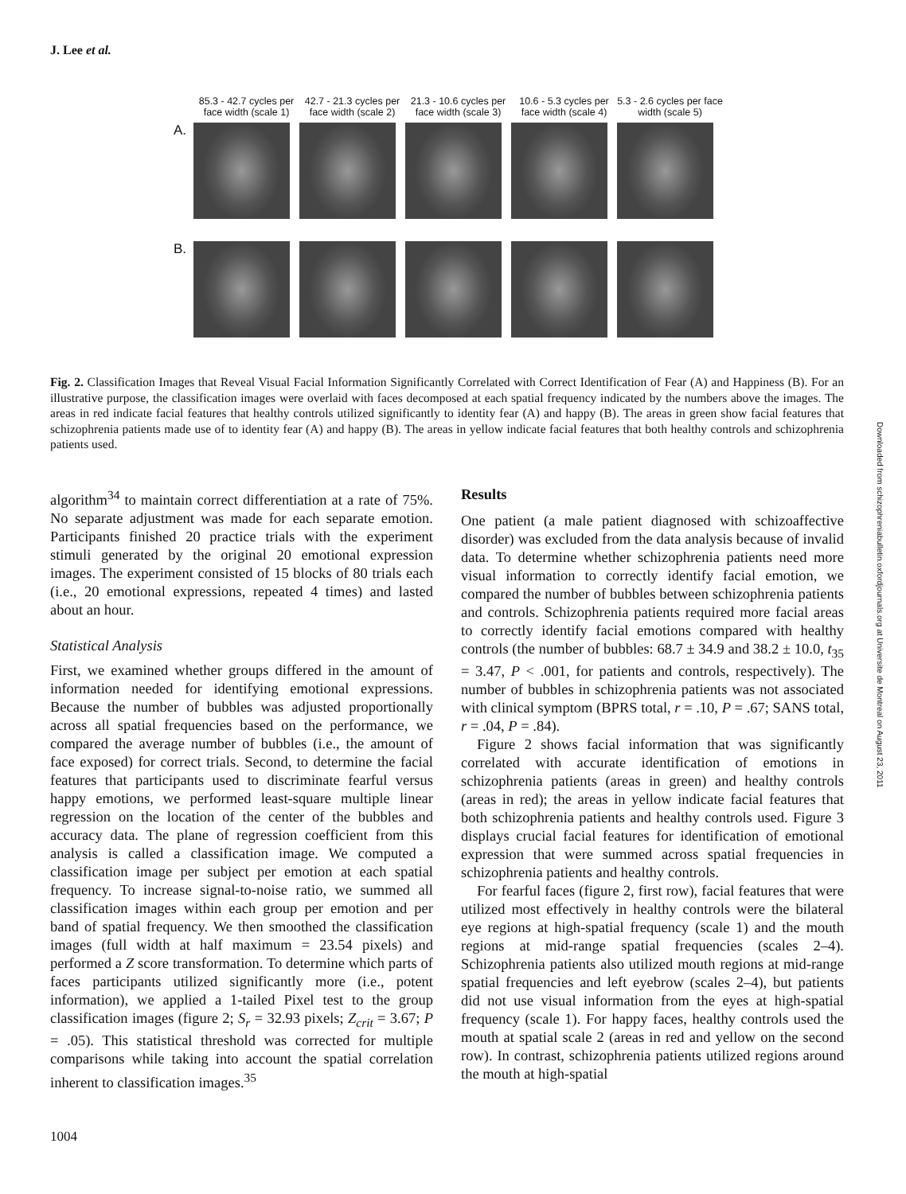J. Lee et al.
85.3 - 42.7 cycles per face width (scale 1)
42.7 - 21.3 cycles per face width (scale 2)
21.3 - 10.6 cycles per face width (scale 3)
10.6 - 5.3 cycles per face width (scale 4)
5.3 - 2.6 cycles per face width (scale 5)
A.
B.
Fig. 2. Classification Images that Reveal Visual Facial Information Significantly Correlated with Correct Identification of Fear (A) and Happiness (B). For an illustrative purpose, the classification images were overlaid with faces decomposed at each spatial frequency indicated by the numbers above the images. The areas in red indicate facial features that healthy controls utilized significantly to identity fear (A) and happy (B). The areas in green show facial features that schizophrenia patients made use of to identity fear (A) and happy (B). The areas in yellow indicate facial features that both healthy controls and schizophrenia patients used.
algorithm<sup>34</sup> to maintain correct differentiation at a rate of 75%. No separate adjustment was made for each separate emotion. Participants finished 20 practice trials with the experiment stimuli generated by the original 20 emotional expression images. The experiment consisted of 15 blocks of 80 trials each (i.e., 20 emotional expressions, repeated 4 times) and lasted about an hour.
Statistical Analysis
First, we examined whether groups differed in the amount of information needed for identifying emotional expressions. Because the number of bubbles was adjusted proportionally across all spatial frequencies based on the performance, we compared the average number of bubbles (i.e., the amount of face exposed) for correct trials. Second, to determine the facial features that participants used to discriminate fearful versus happy emotions, we performed least-square multiple linear regression on the location of the center of the bubbles and accuracy data. The plane of regression coefficient from this analysis is called a classification image. We computed a classification image per subject per emotion at each spatial frequency. To increase signal-to-noise ratio, we summed all classification images within each group per emotion and per band of spatial frequency. We then smoothed the classification images (full width at half maximum = 23.54 pixels) and performed a Z score transformation. To determine which parts of faces participants utilized significantly more (i.e., potent information), we applied a 1-tailed Pixel test to the group classification images (figure 2; S<sub>r</sub> = 32.93 pixels; Z<sub>crit</sub> = 3.67; P = .05). This statistical threshold was corrected for multiple comparisons while taking into account the spatial correlation inherent to classification images.<sup>35</sup>
Results
One patient (a male patient diagnosed with schizoaffective disorder) was excluded from the data analysis because of invalid data. To determine whether schizophrenia patients need more visual information to correctly identify facial emotion, we compared the number of bubbles between schizophrenia patients and controls. Schizophrenia patients required more facial areas to correctly identify facial emotions compared with healthy controls (the number of bubbles: 68.7 ± 34.9 and 38.2 ± 10.0, t<sub>35</sub> = 3.47, P < .001, for patients and controls, respectively). The number of bubbles in schizophrenia patients was not associated with clinical symptom (BPRS total, r = .10, P = .67; SANS total, r = .04, P = .84).
Figure 2 shows facial information that was significantly correlated with accurate identification of emotions in schizophrenia patients (areas in green) and healthy controls (areas in red); the areas in yellow indicate facial features that both schizophrenia patients and healthy controls used. Figure 3 displays crucial facial features for identification of emotional expression that were summed across spatial frequencies in schizophrenia patients and healthy controls.
For fearful faces (figure 2, first row), facial features that were utilized most effectively in healthy controls were the bilateral eye regions at high-spatial frequency (scale 1) and the mouth regions at mid-range spatial frequencies (scales 2–4). Schizophrenia patients also utilized mouth regions at mid-range spatial frequencies and left eyebrow (scales 2–4), but patients did not use visual information from the eyes at high-spatial frequency (scale 1). For happy faces, healthy controls used the mouth at spatial scale 2 (areas in red and yellow on the second row). In contrast, schizophrenia patients utilized regions around the mouth at high-spatial
1004
Downloaded from schizophreniabulletin.oxfordjournals.org at Universite de Montreal on August 23, 2011